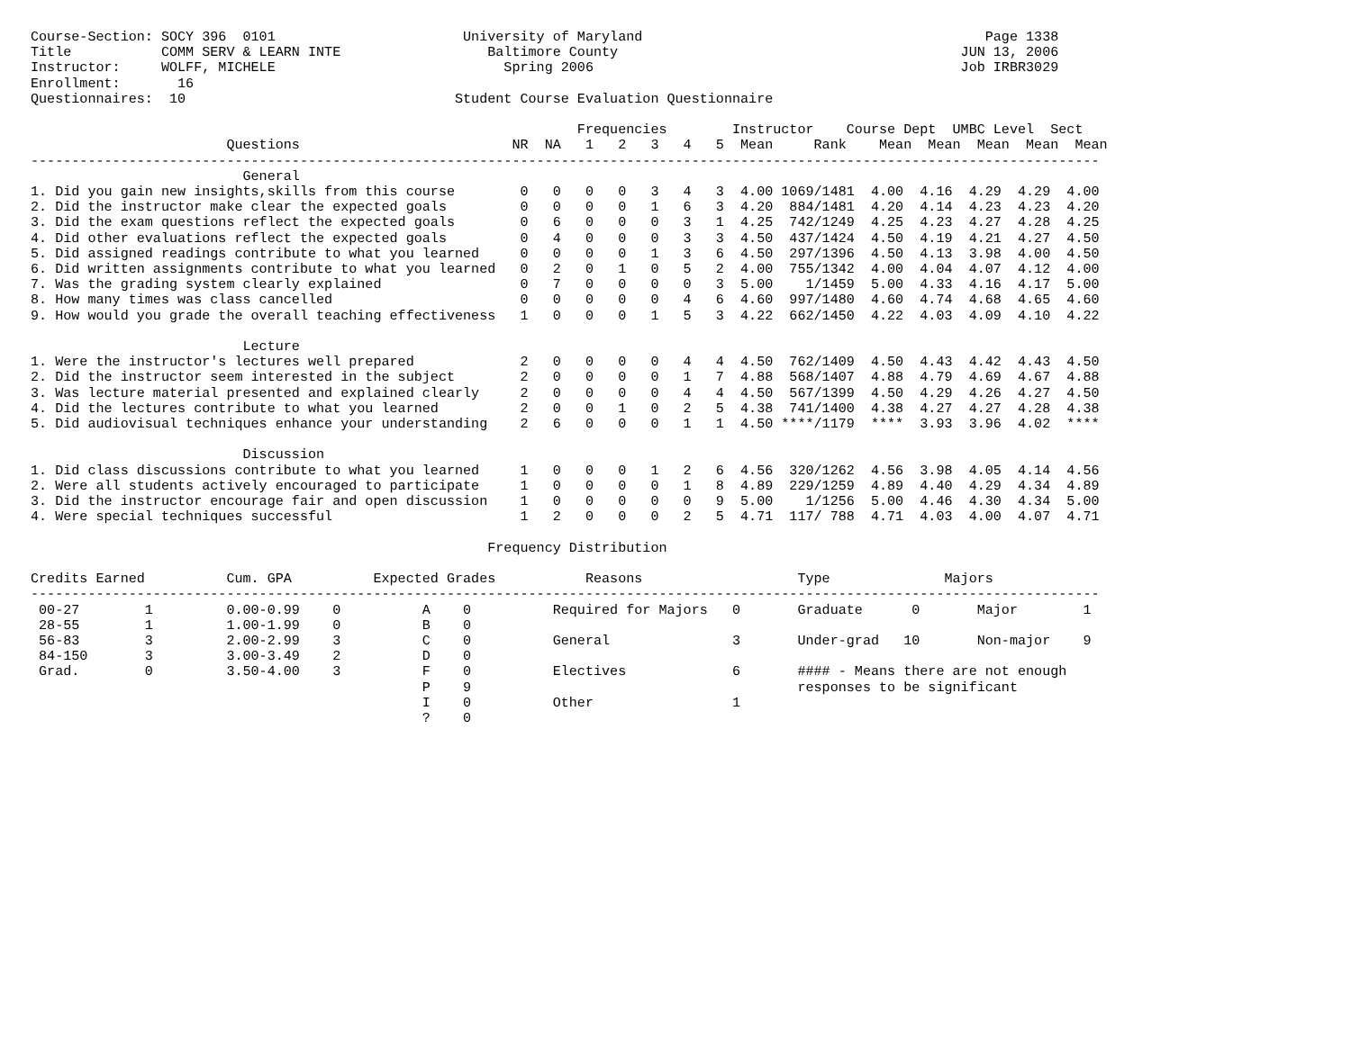Course-Section: SOCY 396  0101                       University of Maryland                                          Page 1338
Title           COMM SERV & LEARN INTE                  Baltimore County                                          JUN 13, 2006
Instructor:     WOLFF, MICHELE                            Spring 2006                                             Job IRBR3029
Enrollment:       16
Questionnaires:  10                                 Student Course Evaluation Questionnaire

                                                                   Frequencies        Instructor    Course Dept  UMBC Level  Sect
                        Questions                          NR  NA   1   2   3   4   5  Mean     Rank    Mean  Mean  Mean  Mean  Mean
-----------------------------------------------------------------------------------------------------------------------------------
                          General
1. Did you gain new insights,skills from this course        0   0   0   0   3   4   3  4.00 1069/1481  4.00  4.16  4.29  4.29  4.00
2. Did the instructor make clear the expected goals         0   0   0   0   1   6   3  4.20  884/1481  4.20  4.14  4.23  4.23  4.20
3. Did the exam questions reflect the expected goals        0   6   0   0   0   3   1  4.25  742/1249  4.25  4.23  4.27  4.28  4.25
4. Did other evaluations reflect the expected goals         0   4   0   0   0   3   3  4.50  437/1424  4.50  4.19  4.21  4.27  4.50
5. Did assigned readings contribute to what you learned     0   0   0   0   1   3   6  4.50  297/1396  4.50  4.13  3.98  4.00  4.50
6. Did written assignments contribute to what you learned   0   2   0   1   0   5   2  4.00  755/1342  4.00  4.04  4.07  4.12  4.00
7. Was the grading system clearly explained                 0   7   0   0   0   0   3  5.00    1/1459  5.00  4.33  4.16  4.17  5.00
8. How many times was class cancelled                       0   0   0   0   0   4   6  4.60  997/1480  4.60  4.74  4.68  4.65  4.60
9. How would you grade the overall teaching effectiveness   1   0   0   0   1   5   3  4.22  662/1450  4.22  4.03  4.09  4.10  4.22

                          Lecture
1. Were the instructor's lectures well prepared             2   0   0   0   0   4   4  4.50  762/1409  4.50  4.43  4.42  4.43  4.50
2. Did the instructor seem interested in the subject        2   0   0   0   0   1   7  4.88  568/1407  4.88  4.79  4.69  4.67  4.88
3. Was lecture material presented and explained clearly     2   0   0   0   0   4   4  4.50  567/1399  4.50  4.29  4.26  4.27  4.50
4. Did the lectures contribute to what you learned          2   0   0   1   0   2   5  4.38  741/1400  4.38  4.27  4.27  4.28  4.38
5. Did audiovisual techniques enhance your understanding    2   6   0   0   0   1   1  4.50 ****/1179  ****  3.93  3.96  4.02  ****

                          Discussion
1. Did class discussions contribute to what you learned     1   0   0   0   1   2   6  4.56  320/1262  4.56  3.98  4.05  4.14  4.56
2. Were all students actively encouraged to participate     1   0   0   0   0   1   8  4.89  229/1259  4.89  4.40  4.29  4.34  4.89
3. Did the instructor encourage fair and open discussion    1   0   0   0   0   0   9  5.00    1/1256  5.00  4.46  4.30  4.34  5.00
4. Were special techniques successful                       1   2   0   0   0   2   5  4.71  117/ 788  4.71  4.03  4.00  4.07  4.71

                                                        Frequency Distribution

Credits Earned          Cum. GPA          Expected Grades           Reasons                   Type              Majors
-----------------------------------------------------------------------------------------------------------------------------------
 00-27        1         0.00-0.99    0          A    0          Required for Majors   0       Graduate      0       Major        1
 28-55        1         1.00-1.99    0          B    0
 56-83        3         2.00-2.99    3          C    0          General               3       Under-grad   10       Non-major    9
 84-150       3         3.00-3.49    2          D    0
 Grad.        0         3.50-4.00    3          F    0          Electives             6       #### - Means there are not enough
                                                P    9                                        responses to be significant
                                                I    0          Other                 1
                                                ?    0